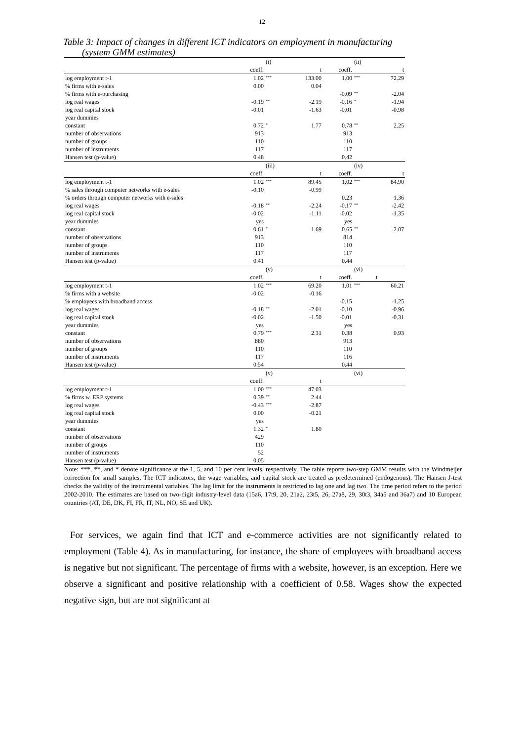12
Table 3: Impact of changes in different ICT indicators on employment in manufacturing
(system GMM estimates)
| | | (i) | | | (ii) | |
| | coeff. | | t | coeff. | | t |
| log employment t-1 | 1.02 | *** | 133.00 | 1.00 | *** | 72.29 |
| % firms with e-sales | 0.00 | | 0.04 | | | |
| % firms with e-purchasing | | | | -0.09 | ** | -2.04 |
| log real wages | -0.19 | ** | -2.19 | -0.16 | * | -1.94 |
| log real capital stock | -0.01 | | -1.63 | -0.01 | | -0.98 |
| year dummies | | | | | | |
| constant | 0.72 | * | 1.77 | 0.78 | ** | 2.25 |
| number of observations | 913 | | | 913 | | |
| number of groups | 110 | | | 110 | | |
| number of instruments | 117 | | | 117 | | |
| Hansen test (p-value) | 0.48 | | | 0.42 | | |
| | | (iii) | | | (iv) | |
| | coeff. | | t | coeff. | | t |
| log employment t-1 | 1.02 | *** | 89.45 | 1.02 | *** | 84.90 |
| % sales through computer networks with e-sales | -0.10 | | -0.99 | | | |
| % orders through computer networks with e-sales | | | | 0.23 | | 1.36 |
| log real wages | -0.18 | ** | -2.24 | -0.17 | ** | -2.42 |
| log real capital stock | -0.02 | | -1.11 | -0.02 | | -1.35 |
| year dummies | yes | | | yes | | |
| constant | 0.61 | * | 1.69 | 0.65 | ** | 2.07 |
| number of observations | 913 | | | 814 | | |
| number of groups | 110 | | | 110 | | |
| number of instruments | 117 | | | 117 | | |
| Hansen test (p-value) | 0.41 | | | 0.44 | | |
| | | (v) | | | (vi) | |
| | coeff. | | t | coeff. | | t |
| log employment t-1 | 1.02 | *** | 69.20 | 1.01 | *** | 60.21 |
| % firms with a website | -0.02 | | -0.16 | | | |
| % employees with broadband access | | | | -0.15 | | -1.25 |
| log real wages | -0.18 | ** | -2.01 | -0.10 | | -0.96 |
| log real capital stock | -0.02 | | -1.50 | -0.01 | | -0.31 |
| year dummies | yes | | | yes | | |
| constant | 0.79 | *** | 2.31 | 0.38 | | 0.93 |
| number of observations | 880 | | | 913 | | |
| number of groups | 110 | | | 110 | | |
| number of instruments | 117 | | | 116 | | |
| Hansen test (p-value) | 0.54 | | | 0.44 | | |
| | | (v) | | | (vi) | |
| | coeff. | | t | | | |
| log employment t-1 | 1.00 | *** | 47.03 | | | |
| % firms w. ERP systems | 0.39 | ** | 2.44 | | | |
| log real wages | -0.43 | *** | -2.87 | | | |
| log real capital stock | 0.00 | | -0.21 | | | |
| year dummies | yes | | | | | |
| constant | 1.32 | * | 1.80 | | | |
| number of observations | 429 | | | | | |
| number of groups | 110 | | | | | |
| number of instruments | 52 | | | | | |
| Hansen test (p-value) | 0.05 | | | | | |
Note: ***, **, and * denote significance at the 1, 5, and 10 per cent levels, respectively. The table reports two-step GMM results with the Windmeijer correction for small samples. The ICT indicators, the wage variables, and capital stock are treated as predetermined (endogenous). The Hansen J-test checks the validity of the instrumental variables. The lag limit for the instruments is restricted to lag one and lag two. The time period refers to the period 2002-2010. The estimates are based on two-digit industry-level data (15a6, 17t9, 20, 21a2, 23t5, 26, 27a8, 29, 30t3, 34a5 and 36a7) and 10 European countries (AT, DE, DK, FI, FR, IT, NL, NO, SE and UK).
For services, we again find that ICT and e-commerce activities are not significantly related to employment (Table 4). As in manufacturing, for instance, the share of employees with broadband access is negative but not significant. The percentage of firms with a website, however, is an exception. Here we observe a significant and positive relationship with a coefficient of 0.58. Wages show the expected negative sign, but are not significant at